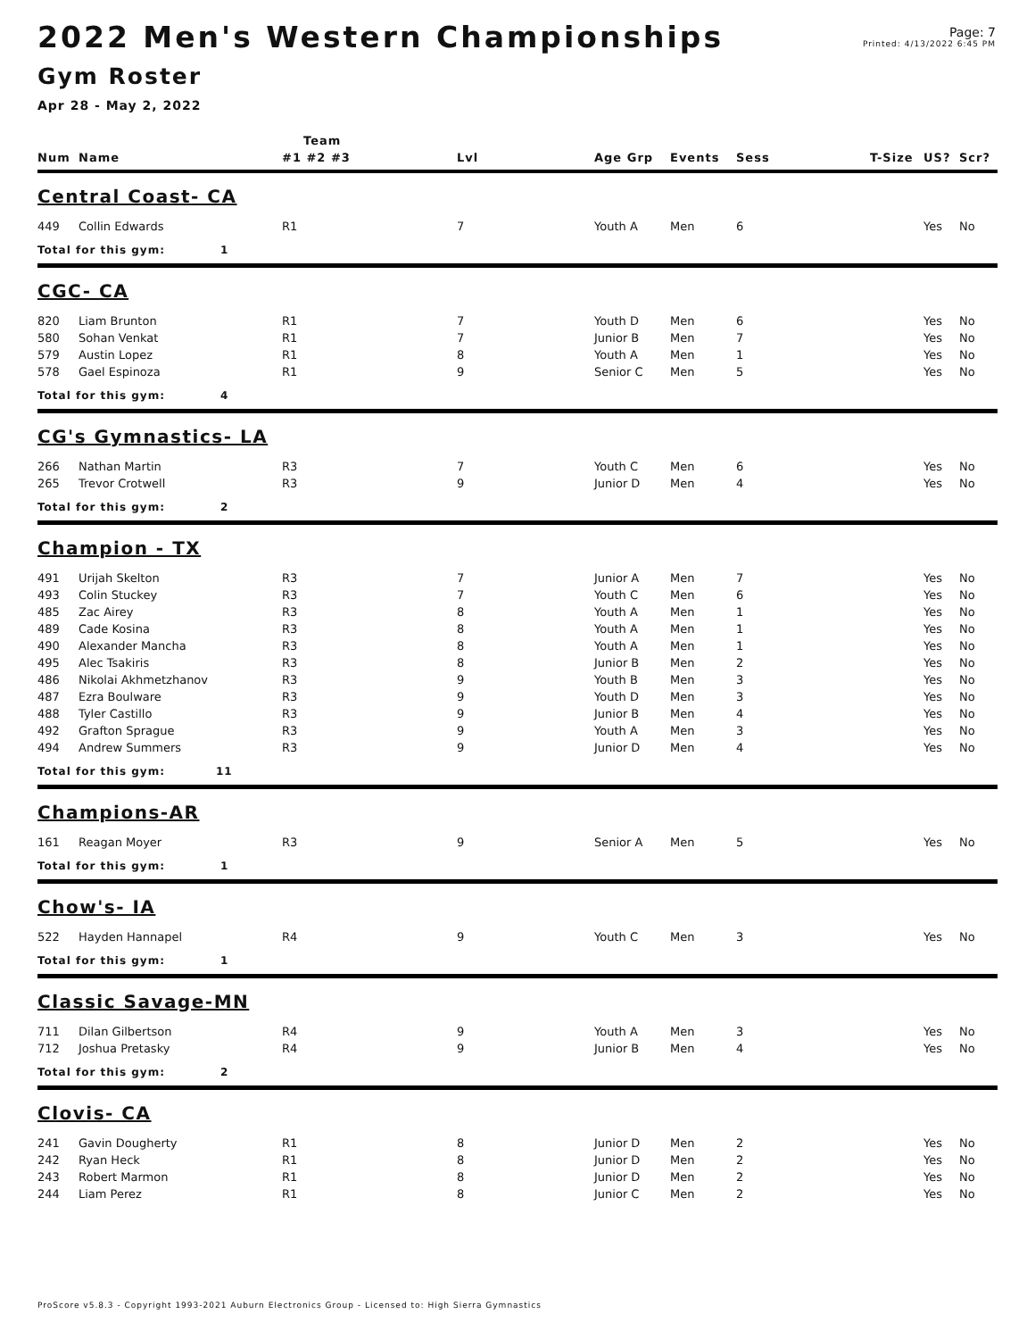2022 Men's Western Championships
Page: 7
Printed: 4/13/2022 6:45 PM
Gym Roster
Apr 28 - May 2, 2022
| | | Team | | | | | | | |
| --- | --- | --- | --- | --- | --- | --- | --- | --- | --- |
| Num | Name | #1 #2 #3 | Lvl | Age Grp | Events | Sess | T-Size | US? | Scr? |
| Central Coast- CA | | | | | | | | | |
| 449 | Collin Edwards | R1 | 7 | Youth A | Men | 6 | | Yes | No |
| Total for this gym: 1 | | | | | | | | | |
| CGC- CA | | | | | | | | | |
| 820 | Liam Brunton | R1 | 7 | Youth D | Men | 6 | | Yes | No |
| 580 | Sohan Venkat | R1 | 7 | Junior B | Men | 7 | | Yes | No |
| 579 | Austin Lopez | R1 | 8 | Youth A | Men | 1 | | Yes | No |
| 578 | Gael Espinoza | R1 | 9 | Senior C | Men | 5 | | Yes | No |
| Total for this gym: 4 | | | | | | | | | |
| CG's Gymnastics- LA | | | | | | | | | |
| 266 | Nathan Martin | R3 | 7 | Youth C | Men | 6 | | Yes | No |
| 265 | Trevor Crotwell | R3 | 9 | Junior D | Men | 4 | | Yes | No |
| Total for this gym: 2 | | | | | | | | | |
| Champion - TX | | | | | | | | | |
| 491 | Urijah Skelton | R3 | 7 | Junior A | Men | 7 | | Yes | No |
| 493 | Colin Stuckey | R3 | 7 | Youth C | Men | 6 | | Yes | No |
| 485 | Zac Airey | R3 | 8 | Youth A | Men | 1 | | Yes | No |
| 489 | Cade Kosina | R3 | 8 | Youth A | Men | 1 | | Yes | No |
| 490 | Alexander Mancha | R3 | 8 | Youth A | Men | 1 | | Yes | No |
| 495 | Alec Tsakiris | R3 | 8 | Junior B | Men | 2 | | Yes | No |
| 486 | Nikolai Akhmetzhanov | R3 | 9 | Youth B | Men | 3 | | Yes | No |
| 487 | Ezra Boulware | R3 | 9 | Youth D | Men | 3 | | Yes | No |
| 488 | Tyler Castillo | R3 | 9 | Junior B | Men | 4 | | Yes | No |
| 492 | Grafton Sprague | R3 | 9 | Youth A | Men | 3 | | Yes | No |
| 494 | Andrew Summers | R3 | 9 | Junior D | Men | 4 | | Yes | No |
| Total for this gym: 11 | | | | | | | | | |
| Champions-AR | | | | | | | | | |
| 161 | Reagan Moyer | R3 | 9 | Senior A | Men | 5 | | Yes | No |
| Total for this gym: 1 | | | | | | | | | |
| Chow's- IA | | | | | | | | | |
| 522 | Hayden Hannapel | R4 | 9 | Youth C | Men | 3 | | Yes | No |
| Total for this gym: 1 | | | | | | | | | |
| Classic Savage-MN | | | | | | | | | |
| 711 | Dilan Gilbertson | R4 | 9 | Youth A | Men | 3 | | Yes | No |
| 712 | Joshua Pretasky | R4 | 9 | Junior B | Men | 4 | | Yes | No |
| Total for this gym: 2 | | | | | | | | | |
| Clovis- CA | | | | | | | | | |
| 241 | Gavin Dougherty | R1 | 8 | Junior D | Men | 2 | | Yes | No |
| 242 | Ryan Heck | R1 | 8 | Junior D | Men | 2 | | Yes | No |
| 243 | Robert Marmon | R1 | 8 | Junior D | Men | 2 | | Yes | No |
| 244 | Liam Perez | R1 | 8 | Junior C | Men | 2 | | Yes | No |
ProScore v5.8.3 - Copyright 1993-2021 Auburn Electronics Group - Licensed to: High Sierra Gymnastics